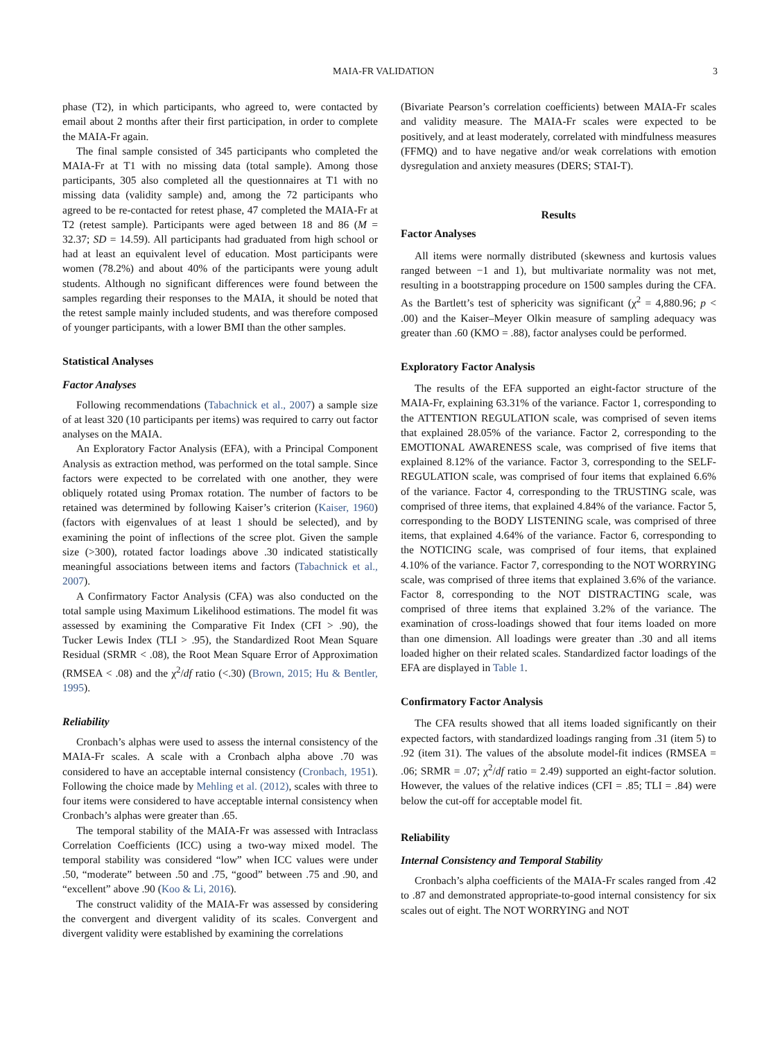MAIA-FR VALIDATION 3
phase (T2), in which participants, who agreed to, were contacted by email about 2 months after their first participation, in order to complete the MAIA-Fr again.
The final sample consisted of 345 participants who completed the MAIA-Fr at T1 with no missing data (total sample). Among those participants, 305 also completed all the questionnaires at T1 with no missing data (validity sample) and, among the 72 participants who agreed to be re-contacted for retest phase, 47 completed the MAIA-Fr at T2 (retest sample). Participants were aged between 18 and 86 (M = 32.37; SD = 14.59). All participants had graduated from high school or had at least an equivalent level of education. Most participants were women (78.2%) and about 40% of the participants were young adult students. Although no significant differences were found between the samples regarding their responses to the MAIA, it should be noted that the retest sample mainly included students, and was therefore composed of younger participants, with a lower BMI than the other samples.
Statistical Analyses
Factor Analyses
Following recommendations (Tabachnick et al., 2007) a sample size of at least 320 (10 participants per items) was required to carry out factor analyses on the MAIA.
An Exploratory Factor Analysis (EFA), with a Principal Component Analysis as extraction method, was performed on the total sample. Since factors were expected to be correlated with one another, they were obliquely rotated using Promax rotation. The number of factors to be retained was determined by following Kaiser’s criterion (Kaiser, 1960) (factors with eigenvalues of at least 1 should be selected), and by examining the point of inflections of the scree plot. Given the sample size (>300), rotated factor loadings above .30 indicated statistically meaningful associations between items and factors (Tabachnick et al., 2007).
A Confirmatory Factor Analysis (CFA) was also conducted on the total sample using Maximum Likelihood estimations. The model fit was assessed by examining the Comparative Fit Index (CFI > .90), the Tucker Lewis Index (TLI > .95), the Standardized Root Mean Square Residual (SRMR < .08), the Root Mean Square Error of Approximation (RMSEA < .08) and the χ<sup>2</sup>/df ratio (<.30) (Brown, 2015; Hu & Bentler, 1995).
Reliability
Cronbach’s alphas were used to assess the internal consistency of the MAIA-Fr scales. A scale with a Cronbach alpha above .70 was considered to have an acceptable internal consistency (Cronbach, 1951). Following the choice made by Mehling et al. (2012), scales with three to four items were considered to have acceptable internal consistency when Cronbach’s alphas were greater than .65.
The temporal stability of the MAIA-Fr was assessed with Intraclass Correlation Coefficients (ICC) using a two-way mixed model. The temporal stability was considered “low” when ICC values were under .50, “moderate” between .50 and .75, “good” between .75 and .90, and “excellent” above .90 (Koo & Li, 2016).
The construct validity of the MAIA-Fr was assessed by considering the convergent and divergent validity of its scales. Convergent and divergent validity were established by examining the correlations
(Bivariate Pearson’s correlation coefficients) between MAIA-Fr scales and validity measure. The MAIA-Fr scales were expected to be positively, and at least moderately, correlated with mindfulness measures (FFMQ) and to have negative and/or weak correlations with emotion dysregulation and anxiety measures (DERS; STAI-T).
Results
Factor Analyses
All items were normally distributed (skewness and kurtosis values ranged between −1 and 1), but multivariate normality was not met, resulting in a bootstrapping procedure on 1500 samples during the CFA. As the Bartlett’s test of sphericity was significant (χ<sup>2</sup> = 4,880.96; p < .00) and the Kaiser–Meyer Olkin measure of sampling adequacy was greater than .60 (KMO = .88), factor analyses could be performed.
Exploratory Factor Analysis
The results of the EFA supported an eight-factor structure of the MAIA-Fr, explaining 63.31% of the variance. Factor 1, corresponding to the ATTENTION REGULATION scale, was comprised of seven items that explained 28.05% of the variance. Factor 2, corresponding to the EMOTIONAL AWARENESS scale, was comprised of five items that explained 8.12% of the variance. Factor 3, corresponding to the SELF-REGULATION scale, was comprised of four items that explained 6.6% of the variance. Factor 4, corresponding to the TRUSTING scale, was comprised of three items, that explained 4.84% of the variance. Factor 5, corresponding to the BODY LISTENING scale, was comprised of three items, that explained 4.64% of the variance. Factor 6, corresponding to the NOTICING scale, was comprised of four items, that explained 4.10% of the variance. Factor 7, corresponding to the NOT WORRYING scale, was comprised of three items that explained 3.6% of the variance. Factor 8, corresponding to the NOT DISTRACTING scale, was comprised of three items that explained 3.2% of the variance. The examination of cross-loadings showed that four items loaded on more than one dimension. All loadings were greater than .30 and all items loaded higher on their related scales. Standardized factor loadings of the EFA are displayed in Table 1.
Confirmatory Factor Analysis
The CFA results showed that all items loaded significantly on their expected factors, with standardized loadings ranging from .31 (item 5) to .92 (item 31). The values of the absolute model-fit indices (RMSEA = .06; SRMR = .07; χ<sup>2</sup>/df ratio = 2.49) supported an eight-factor solution. However, the values of the relative indices (CFI = .85; TLI = .84) were below the cut-off for acceptable model fit.
Reliability
Internal Consistency and Temporal Stability
Cronbach’s alpha coefficients of the MAIA-Fr scales ranged from .42 to .87 and demonstrated appropriate-to-good internal consistency for six scales out of eight. The NOT WORRYING and NOT